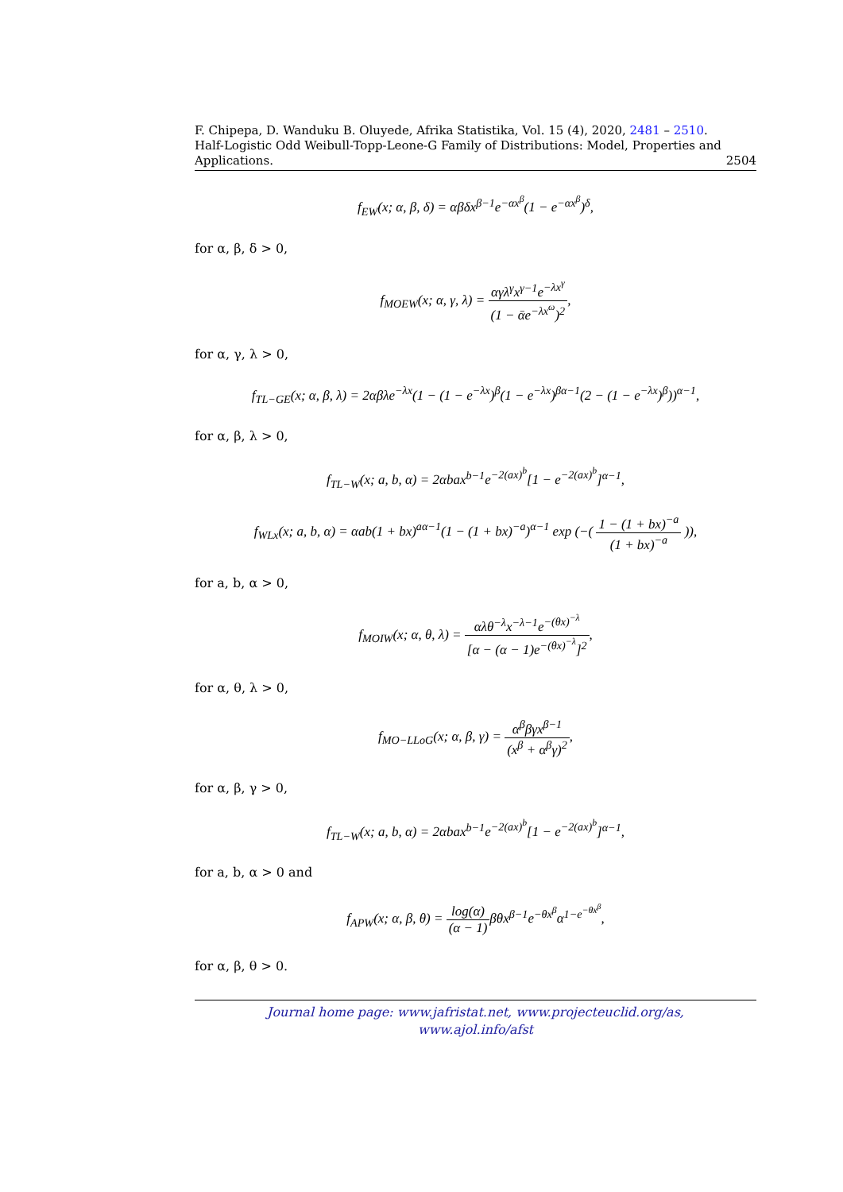F. Chipepa, D. Wanduku B. Oluyede, Afrika Statistika, Vol. 15 (4), 2020, 2481 – 2510.
Half-Logistic Odd Weibull-Topp-Leone-G Family of Distributions: Model, Properties and
Applications. 2504
f<sub>EW</sub>(x; α, β, δ) = αβδx<sup>β−1</sup>e<sup>−αx<sup>β</sup></sup>(1 − e<sup>−αx<sup>β</sup></sup>)<sup>δ</sup>,
for α, β, δ > 0,
f<sub>MOEW</sub>(x; α, γ, λ) = αγλ<sup>γ</sup>x<sup>γ−1</sup>e<sup>−λx<sup>γ</sup></sup> (1 − ᾱe<sup>−λx<sup>ω</sup></sup>)<sup>2</sup>,
for α, γ, λ > 0,
f<sub>TL−GE</sub>(x; α, β, λ) = 2αβλe<sup>−λx</sup>(1 − (1 − e<sup>−λx</sup>)<sup>β</sup>(1 − e<sup>−λx</sup>)<sup>βα−1</sup>(2 − (1 − e<sup>−λx</sup>)<sup>β</sup>))<sup>α−1</sup>,
for α, β, λ > 0,
f<sub>TL−W</sub>(x; a, b, α) = 2αbax<sup>b−1</sup>e<sup>−2(ax)<sup>b</sup></sup>[1 − e<sup>−2(ax)<sup>b</sup></sup>]<sup>α−1</sup>,
f<sub>WLx</sub>(x; a, b, α) = αab(1 + bx)<sup>aα−1</sup>(1 − (1 + bx)<sup>−a</sup>)<sup>α−1</sup> exp (−( 1 − (1 + bx)<sup>−a</sup> (1 + bx)<sup>−a</sup> )),
for a, b, α > 0,
f<sub>MOIW</sub>(x; α, θ, λ) = αλθ<sup>−λ</sup>x<sup>−λ−1</sup>e<sup>−(θx)<sup>−λ</sup></sup> [α − (α − 1)e<sup>−(θx)<sup>−λ</sup></sup>]<sup>2</sup>,
for α, θ, λ > 0,
f<sub>MO−LLoG</sub>(x; α, β, γ) = α<sup>β</sup>βγx<sup>β−1</sup> (x<sup>β</sup> + α<sup>β</sup>γ)<sup>2</sup>,
for α, β, γ > 0,
f<sub>TL−W</sub>(x; a, b, α) = 2αbax<sup>b−1</sup>e<sup>−2(ax)<sup>b</sup></sup>[1 − e<sup>−2(ax)<sup>b</sup></sup>]<sup>α−1</sup>,
for a, b, α > 0 and
f<sub>APW</sub>(x; α, β, θ) = log(α) (α − 1) βθx<sup>β−1</sup>e<sup>−θx<sup>β</sup></sup>α<sup>1−e<sup>−θx<sup>β</sup></sup></sup>,
for α, β, θ > 0.
Journal home page: www.jafristat.net, www.projecteuclid.org/as,
www.ajol.info/afst